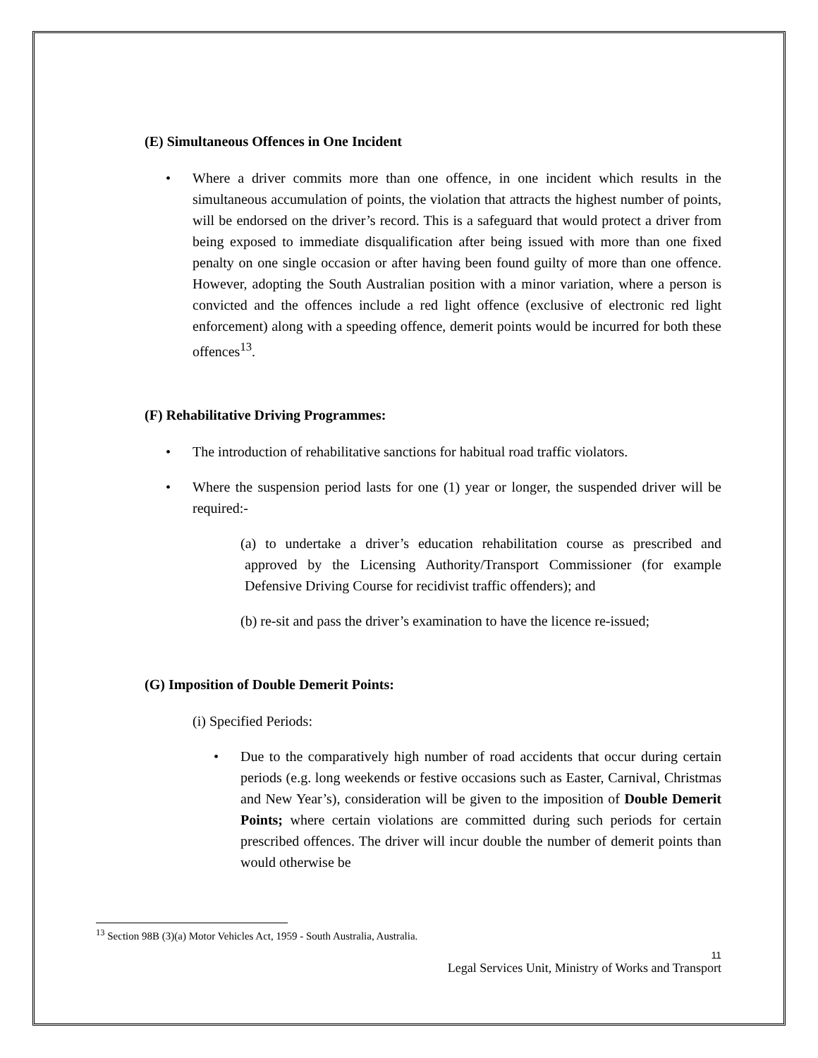(E) Simultaneous Offences in One Incident
• Where a driver commits more than one offence, in one incident which results in the simultaneous accumulation of points, the violation that attracts the highest number of points, will be endorsed on the driver’s record. This is a safeguard that would protect a driver from being exposed to immediate disqualification after being issued with more than one fixed penalty on one single occasion or after having been found guilty of more than one offence. However, adopting the South Australian position with a minor variation, where a person is convicted and the offences include a red light offence (exclusive of electronic red light enforcement) along with a speeding offence, demerit points would be incurred for both these offences<sup>13</sup>.
(F) Rehabilitative Driving Programmes:
• The introduction of rehabilitative sanctions for habitual road traffic violators.
• Where the suspension period lasts for one (1) year or longer, the suspended driver will be required:-
(a) to undertake a driver’s education rehabilitation course as prescribed and approved by the Licensing Authority/Transport Commissioner (for example Defensive Driving Course for recidivist traffic offenders); and
(b) re-sit and pass the driver’s examination to have the licence re-issued;
(G) Imposition of Double Demerit Points:
(i) Specified Periods:
• Due to the comparatively high number of road accidents that occur during certain periods (e.g. long weekends or festive occasions such as Easter, Carnival, Christmas and New Year’s), consideration will be given to the imposition of Double Demerit Points; where certain violations are committed during such periods for certain prescribed offences. The driver will incur double the number of demerit points than would otherwise be
<sup>13</sup> Section 98B (3)(a) Motor Vehicles Act, 1959 - South Australia, Australia.
11
Legal Services Unit, Ministry of Works and Transport